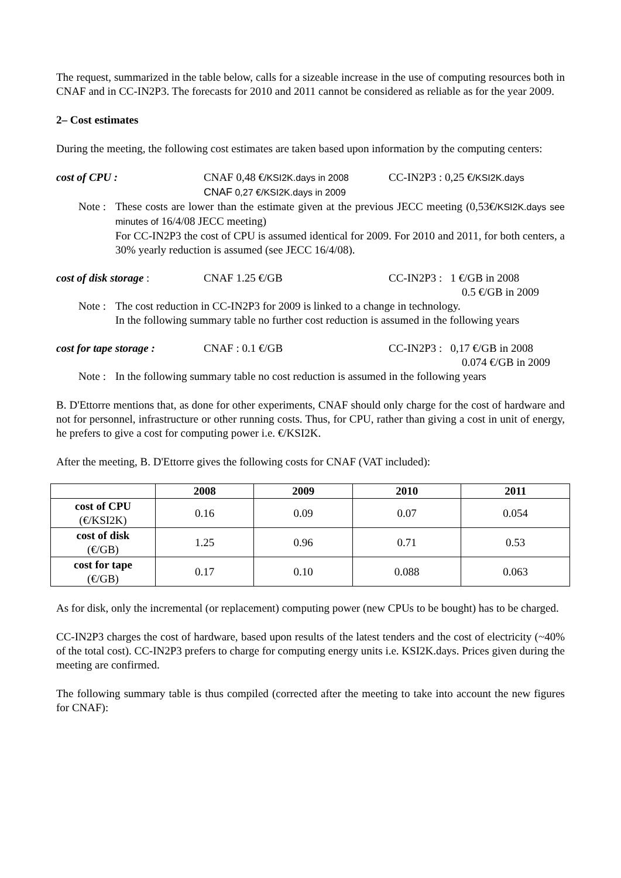The request, summarized in the table below, calls for a sizeable increase in the use of computing resources both in CNAF and in CC-IN2P3. The forecasts for 2010 and 2011 cannot be considered as reliable as for the year 2009.
2– Cost estimates
During the meeting, the following cost estimates are taken based upon information by the computing centers:
cost of CPU : CNAF 0,48 €/KSI2K.days in 2008
CNAF 0,27 €/KSI2K.days in 2009
CC-IN2P3 : 0,25 €/KSI2K.days
Note :
These costs are lower than the estimate given at the previous JECC meeting (0,53€/KSI2K.days see minutes of 16/4/08 JECC meeting)
For CC-IN2P3 the cost of CPU is assumed identical for 2009. For 2010 and 2011, for both centers, a 30% yearly reduction is assumed (see JECC 16/4/08).
cost of disk storage : CNAF 1.25 €/GB CC-IN2P3 : 1 €/GB in 2008
0.5 €/GB in 2009
Note :
The cost reduction in CC-IN2P3 for 2009 is linked to a change in technology.
In the following summary table no further cost reduction is assumed in the following years
cost for tape storage :
CNAF : 0.1 €/GB CC-IN2P3 : 0,17 €/GB in 2008
0.074 €/GB in 2009
Note :
In the following summary table no cost reduction is assumed in the following years
B. D'Ettorre mentions that, as done for other experiments, CNAF should only charge for the cost of hardware and not for personnel, infrastructure or other running costs. Thus, for CPU, rather than giving a cost in unit of energy, he prefers to give a cost for computing power i.e. €/KSI2K.
After the meeting, B. D'Ettorre gives the following costs for CNAF (VAT included):
| | 2008 | 2009 | 2010 | 2011 |
| --- | --- | --- | --- | --- |
| cost of CPU (€/KSI2K) | 0.16 | 0.09 | 0.07 | 0.054 |
| cost of disk (€/GB) | 1.25 | 0.96 | 0.71 | 0.53 |
| cost for tape (€/GB) | 0.17 | 0.10 | 0.088 | 0.063 |
As for disk, only the incremental (or replacement) computing power (new CPUs to be bought) has to be charged.
CC-IN2P3 charges the cost of hardware, based upon results of the latest tenders and the cost of electricity (~40% of the total cost). CC-IN2P3 prefers to charge for computing energy units i.e. KSI2K.days. Prices given during the meeting are confirmed.
The following summary table is thus compiled (corrected after the meeting to take into account the new figures for CNAF):